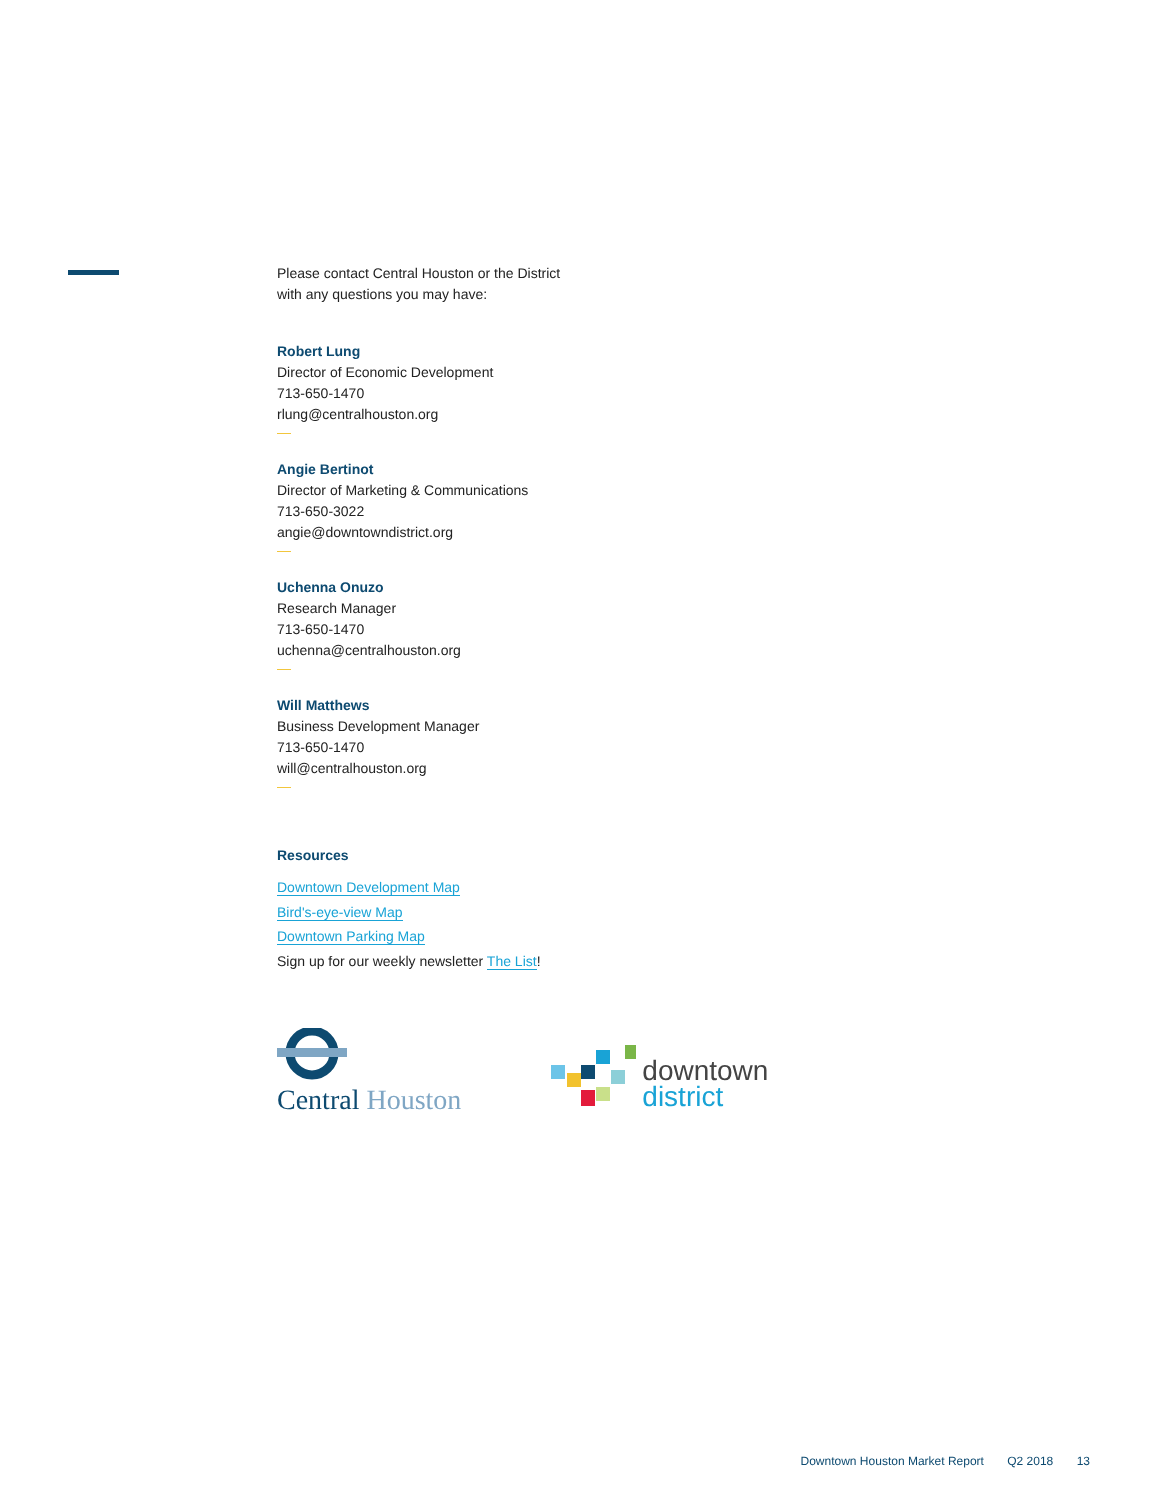Please contact Central Houston or the District
with any questions you may have:
Robert Lung
Director of Economic Development
713-650-1470
rlung@centralhouston.org
—
Angie Bertinot
Director of Marketing & Communications
713-650-3022
angie@downtowndistrict.org
—
Uchenna Onuzo
Research Manager
713-650-1470
uchenna@centralhouston.org
—
Will Matthews
Business Development Manager
713-650-1470
will@centralhouston.org
—
Resources
Downtown Development Map
Bird's-eye-view Map
Downtown Parking Map
Sign up for our weekly newsletter The List!
Central Houston
downtown
district
Downtown Houston Market Report Q2 2018 13